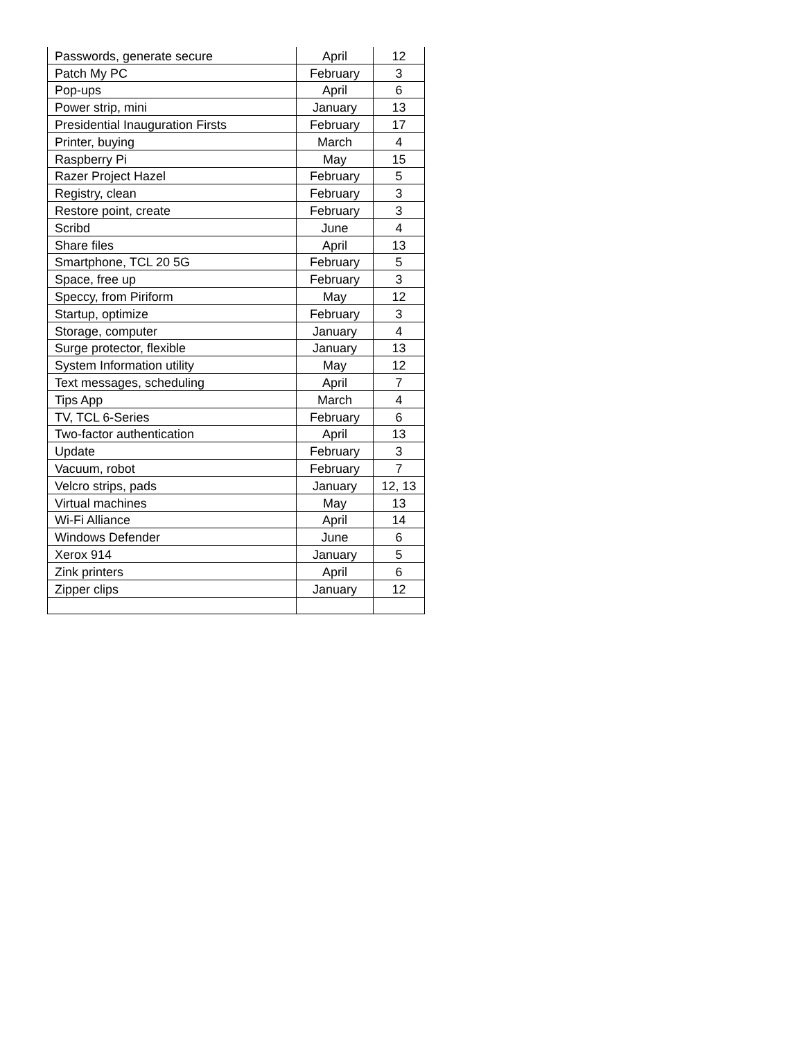| Passwords, generate secure | April | 12 |
| Patch My PC | February | 3 |
| Pop-ups | April | 6 |
| Power strip, mini | January | 13 |
| Presidential Inauguration Firsts | February | 17 |
| Printer, buying | March | 4 |
| Raspberry Pi | May | 15 |
| Razer Project Hazel | February | 5 |
| Registry, clean | February | 3 |
| Restore point, create | February | 3 |
| Scribd | June | 4 |
| Share files | April | 13 |
| Smartphone, TCL 20 5G | February | 5 |
| Space, free up | February | 3 |
| Speccy, from Piriform | May | 12 |
| Startup, optimize | February | 3 |
| Storage, computer | January | 4 |
| Surge protector, flexible | January | 13 |
| System Information utility | May | 12 |
| Text messages, scheduling | April | 7 |
| Tips App | March | 4 |
| TV, TCL 6-Series | February | 6 |
| Two-factor authentication | April | 13 |
| Update | February | 3 |
| Vacuum, robot | February | 7 |
| Velcro strips, pads | January | 12, 13 |
| Virtual machines | May | 13 |
| Wi-Fi Alliance | April | 14 |
| Windows Defender | June | 6 |
| Xerox 914 | January | 5 |
| Zink printers | April | 6 |
| Zipper clips | January | 12 |